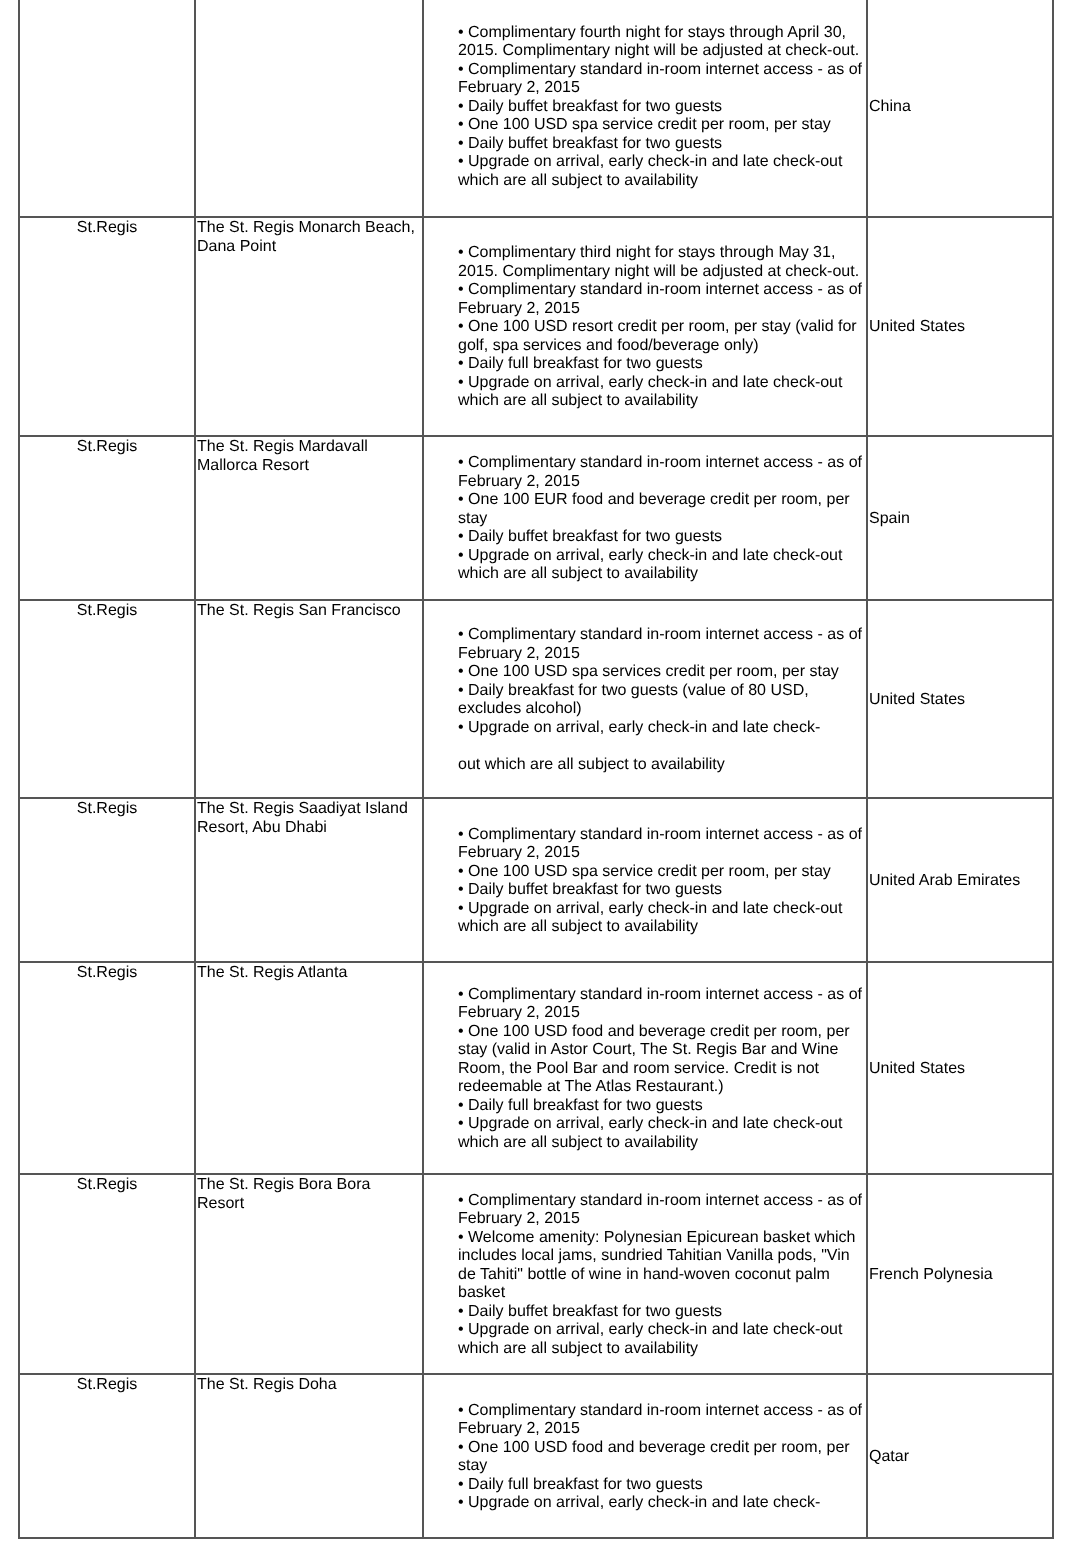| | | • Complimentary fourth night for stays through April 30, 2015. Complimentary night will be adjusted at check-out. • Complimentary standard in-room internet access - as of February 2, 2015 • Daily buffet breakfast for two guests • One 100 USD spa service credit per room, per stay • Daily buffet breakfast for two guests • Upgrade on arrival, early check-in and late check-out which are all subject to availability | China |
| St.Regis | The St. Regis Monarch Beach, Dana Point | • Complimentary third night for stays through May 31, 2015. Complimentary night will be adjusted at check-out. • Complimentary standard in-room internet access - as of February 2, 2015 • One 100 USD resort credit per room, per stay (valid for golf, spa services and food/beverage only) • Daily full breakfast for two guests • Upgrade on arrival, early check-in and late check-out which are all subject to availability | United States |
| St.Regis | The St. Regis Mardavall Mallorca Resort | • Complimentary standard in-room internet access - as of February 2, 2015 • One 100 EUR food and beverage credit per room, per stay • Daily buffet breakfast for two guests • Upgrade on arrival, early check-in and late check-out which are all subject to availability | Spain |
| St.Regis | The St. Regis San Francisco | • Complimentary standard in-room internet access - as of February 2, 2015 • One 100 USD spa services credit per room, per stay • Daily breakfast for two guests (value of 80 USD, excludes alcohol) • Upgrade on arrival, early check-in and late check- out which are all subject to availability | United States |
| St.Regis | The St. Regis Saadiyat Island Resort, Abu Dhabi | • Complimentary standard in-room internet access - as of February 2, 2015 • One 100 USD spa service credit per room, per stay • Daily buffet breakfast for two guests • Upgrade on arrival, early check-in and late check-out which are all subject to availability | United Arab Emirates |
| St.Regis | The St. Regis Atlanta | • Complimentary standard in-room internet access - as of February 2, 2015 • One 100 USD food and beverage credit per room, per stay (valid in Astor Court, The St. Regis Bar and Wine Room, the Pool Bar and room service. Credit is not redeemable at The Atlas Restaurant.) • Daily full breakfast for two guests • Upgrade on arrival, early check-in and late check-out which are all subject to availability | United States |
| St.Regis | The St. Regis Bora Bora Resort | • Complimentary standard in-room internet access - as of February 2, 2015 • Welcome amenity: Polynesian Epicurean basket which includes local jams, sundried Tahitian Vanilla pods, "Vin de Tahiti" bottle of wine in hand-woven coconut palm basket • Daily buffet breakfast for two guests • Upgrade on arrival, early check-in and late check-out which are all subject to availability | French Polynesia |
| St.Regis | The St. Regis Doha | • Complimentary standard in-room internet access - as of February 2, 2015 • One 100 USD food and beverage credit per room, per stay • Daily full breakfast for two guests • Upgrade on arrival, early check-in and late check- | Qatar |